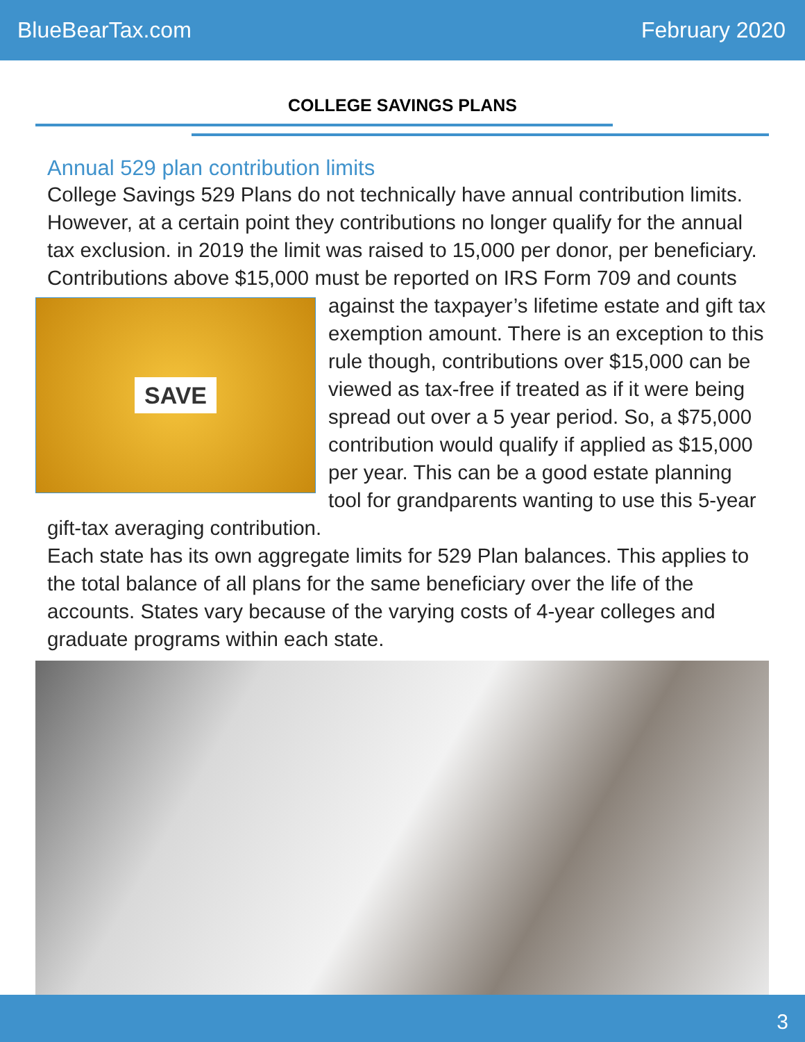BlueBearTax.com February 2020
COLLEGE SAVINGS PLANS
Annual 529 plan contribution limits
College Savings 529 Plans do not technically have annual contribution limits. However, at a certain point they contributions no longer qualify for the annual tax exclusion. in 2019 the limit was raised to 15,000 per donor, per beneficiary. Contributions above $15,000 must be reported on IRS Form 709 and counts
SAVE
against the taxpayer’s lifetime estate and gift tax exemption amount. There is an exception to this rule though, contributions over $15,000 can be viewed as tax-free if treated as if it were being spread out over a 5 year period. So, a $75,000 contribution would qualify if applied as $15,000 per year. This can be a good estate planning tool for grandparents wanting to use this 5-year gift-tax averaging contribution.
Each state has its own aggregate limits for 529 Plan balances. This applies to the total balance of all plans for the same beneficiary over the life of the accounts. States vary because of the varying costs of 4-year colleges and graduate programs within each state.
3